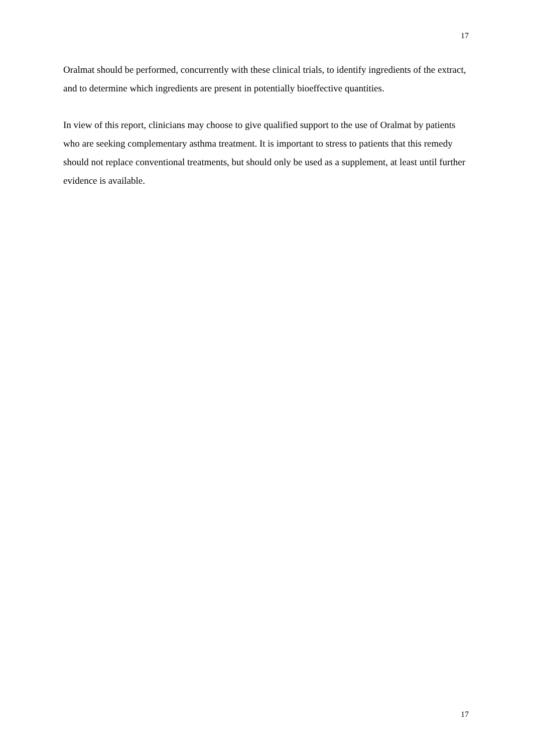17
Oralmat should be performed, concurrently with these clinical trials, to identify ingredients of the extract, and to determine which ingredients are present in potentially bioeffective quantities.
In view of this report, clinicians may choose to give qualified support to the use of Oralmat by patients who are seeking complementary asthma treatment. It is important to stress to patients that this remedy should not replace conventional treatments, but should only be used as a supplement, at least until further evidence is available.
17